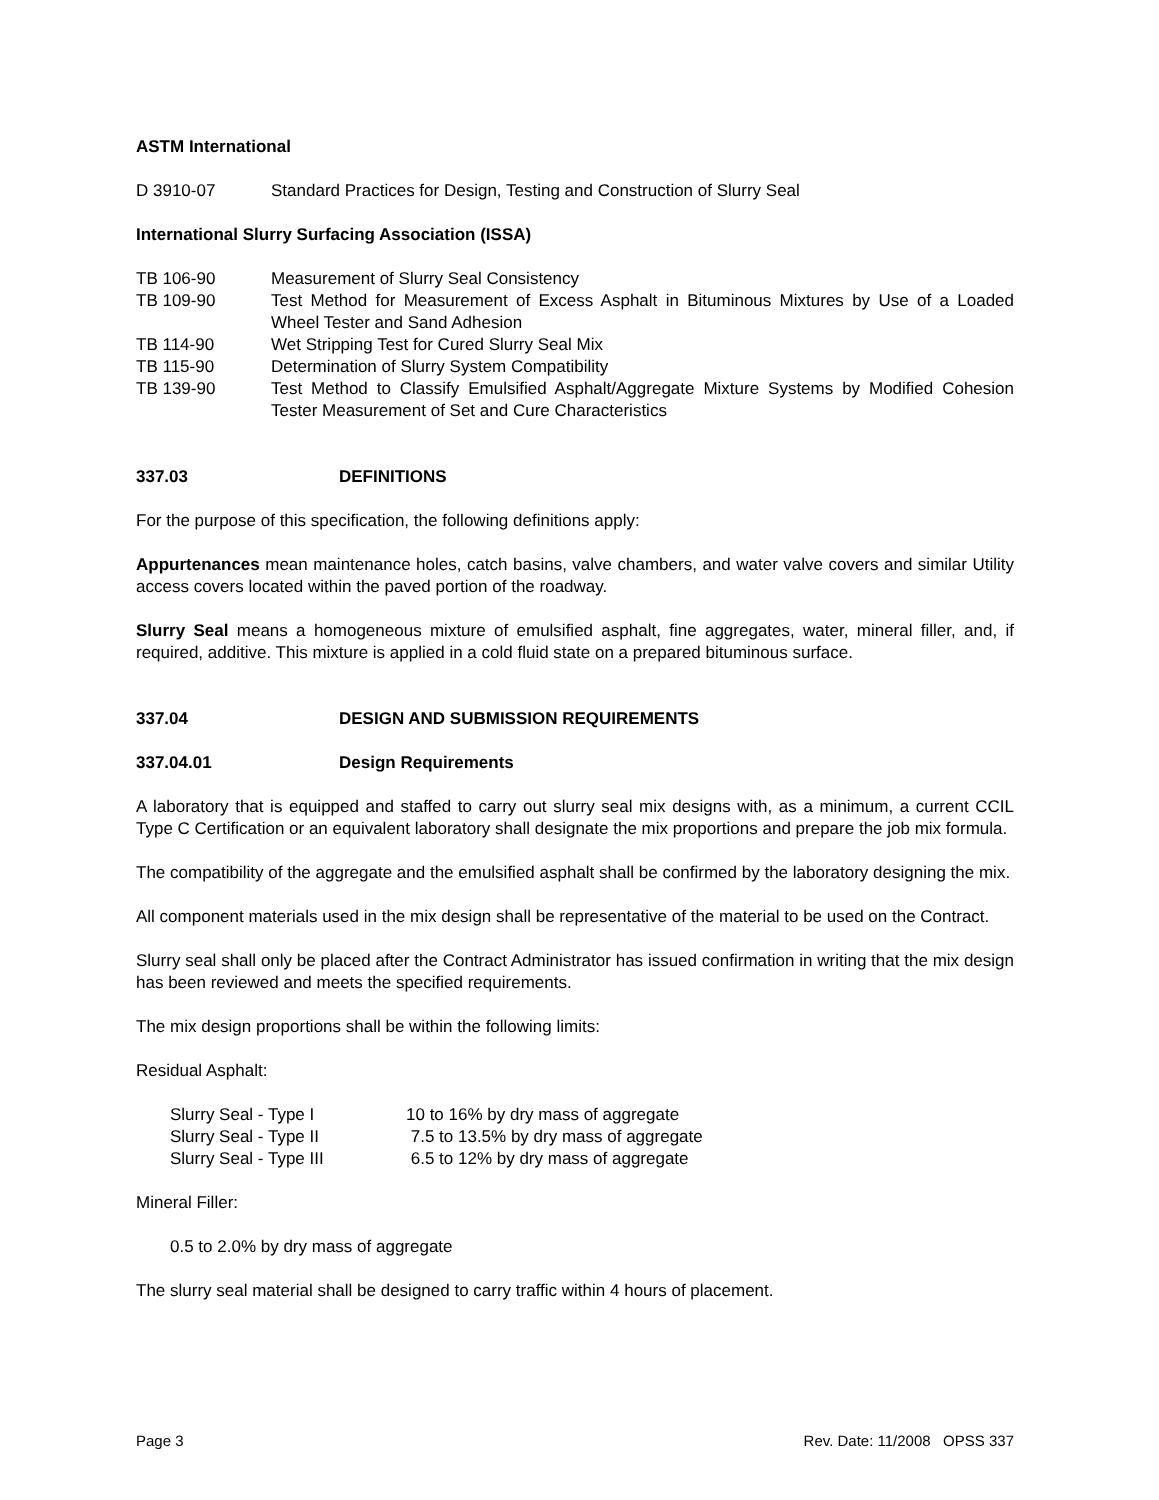ASTM International
| D 3910-07 | Standard Practices for Design, Testing and Construction of Slurry Seal |
International Slurry Surfacing Association (ISSA)
| TB 106-90 | Measurement of Slurry Seal Consistency |
| TB 109-90 | Test Method for Measurement of Excess Asphalt in Bituminous Mixtures by Use of a Loaded Wheel Tester and Sand Adhesion |
| TB 114-90 | Wet Stripping Test for Cured Slurry Seal Mix |
| TB 115-90 | Determination of Slurry System Compatibility |
| TB 139-90 | Test Method to Classify Emulsified Asphalt/Aggregate Mixture Systems by Modified Cohesion Tester Measurement of Set and Cure Characteristics |
| 337.03 | DEFINITIONS |
For the purpose of this specification, the following definitions apply:
Appurtenances mean maintenance holes, catch basins, valve chambers, and water valve covers and similar Utility access covers located within the paved portion of the roadway.
Slurry Seal means a homogeneous mixture of emulsified asphalt, fine aggregates, water, mineral filler, and, if required, additive. This mixture is applied in a cold fluid state on a prepared bituminous surface.
| 337.04 | DESIGN AND SUBMISSION REQUIREMENTS |
| 337.04.01 | Design Requirements |
A laboratory that is equipped and staffed to carry out slurry seal mix designs with, as a minimum, a current CCIL Type C Certification or an equivalent laboratory shall designate the mix proportions and prepare the job mix formula.
The compatibility of the aggregate and the emulsified asphalt shall be confirmed by the laboratory designing the mix.
All component materials used in the mix design shall be representative of the material to be used on the Contract.
Slurry seal shall only be placed after the Contract Administrator has issued confirmation in writing that the mix design has been reviewed and meets the specified requirements.
The mix design proportions shall be within the following limits:
Residual Asphalt:
| Slurry Seal - Type I | 10 to 16% by dry mass of aggregate |
| Slurry Seal - Type II | 7.5 to 13.5% by dry mass of aggregate |
| Slurry Seal - Type III | 6.5 to 12% by dry mass of aggregate |
Mineral Filler:
0.5 to 2.0% by dry mass of aggregate
The slurry seal material shall be designed to carry traffic within 4 hours of placement.
Page 3 Rev. Date: 11/2008 OPSS 337